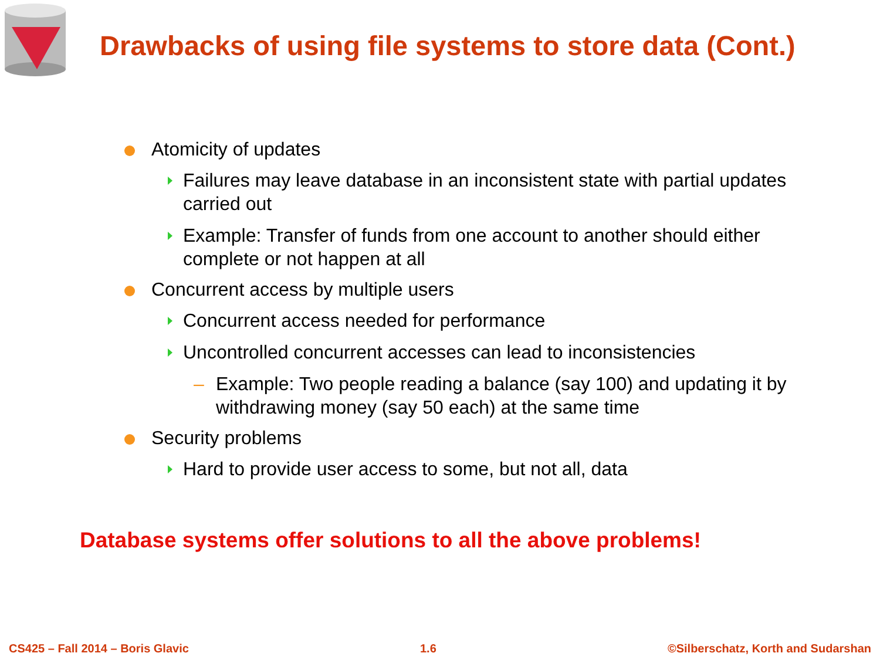Drawbacks of using file systems to store data (Cont.)
Atomicity of updates
Failures may leave database in an inconsistent state with partial updates carried out
Example: Transfer of funds from one account to another should either complete or not happen at all
Concurrent access by multiple users
Concurrent access needed for performance
Uncontrolled concurrent accesses can lead to inconsistencies
– Example: Two people reading a balance (say 100) and updating it by withdrawing money (say 50 each) at the same time
Security problems
Hard to provide user access to some, but not all, data
Database systems offer solutions to all the above problems!
CS425 – Fall 2014 – Boris Glavic 1.6 ©Silberschatz, Korth and Sudarshan